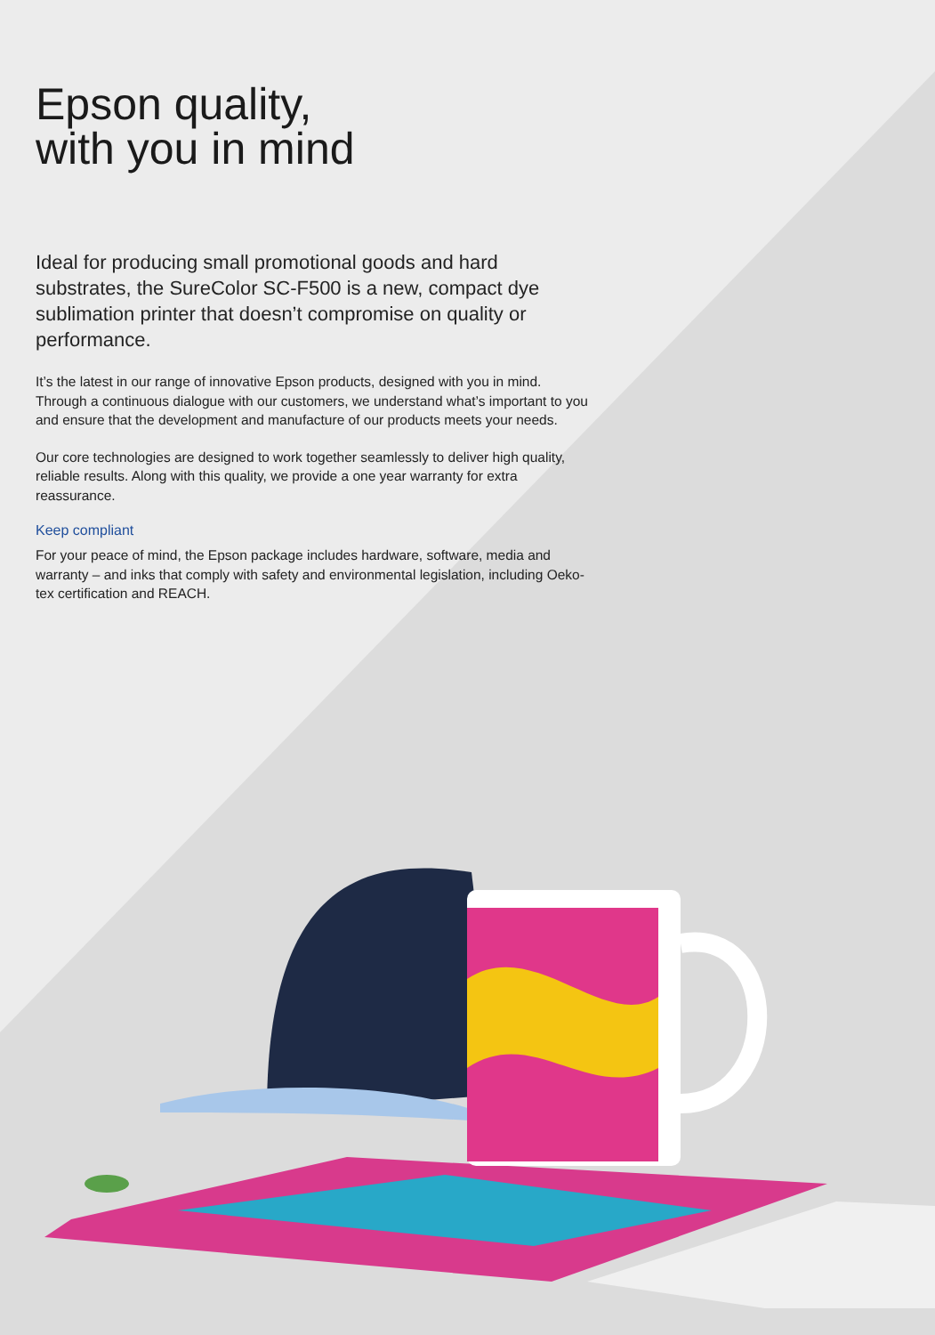Epson quality,
with you in mind
Ideal for producing small promotional goods and hard substrates, the SureColor SC-F500 is a new, compact dye sublimation printer that doesn’t compromise on quality or performance.
It’s the latest in our range of innovative Epson products, designed with you in mind. Through a continuous dialogue with our customers, we understand what’s important to you and ensure that the development and manufacture of our products meets your needs.
Our core technologies are designed to work together seamlessly to deliver high quality, reliable results. Along with this quality, we provide a one year warranty for extra reassurance.
Keep compliant
For your peace of mind, the Epson package includes hardware, software, media and warranty – and inks that comply with safety and environmental legislation, including Oeko-tex certification and REACH.